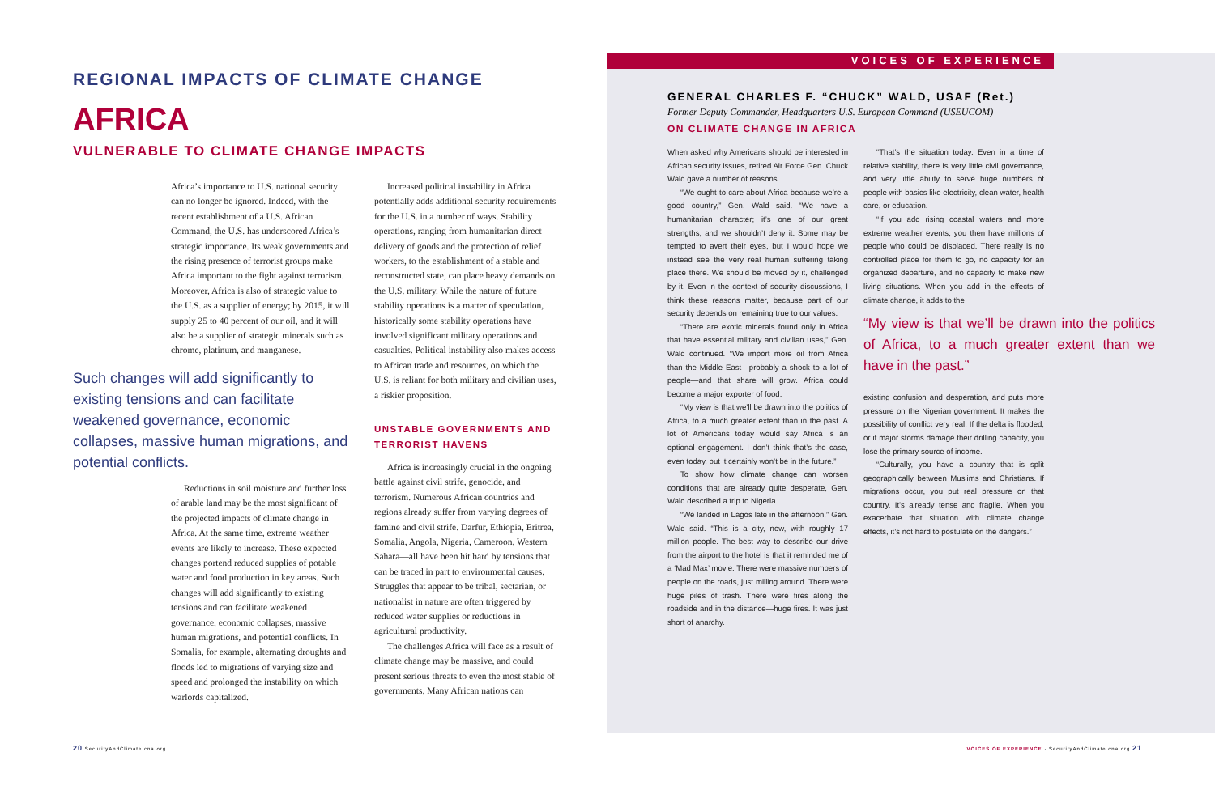REGIONAL IMPACTS OF CLIMATE CHANGE
AFRICA
VULNERABLE TO CLIMATE CHANGE IMPACTS
Africa’s importance to U.S. national security can no longer be ignored. Indeed, with the recent establishment of a U.S. African Command, the U.S. has underscored Africa’s strategic importance. Its weak governments and the rising presence of terrorist groups make Africa important to the fight against terrorism. Moreover, Africa is also of strategic value to the U.S. as a supplier of energy; by 2015, it will supply 25 to 40 percent of our oil, and it will also be a supplier of strategic minerals such as chrome, platinum, and manganese.
Such changes will add significantly to existing tensions and can facilitate weakened governance, economic collapses, massive human migrations, and potential conflicts.
Reductions in soil moisture and further loss of arable land may be the most significant of the projected impacts of climate change in Africa. At the same time, extreme weather events are likely to increase. These expected changes portend reduced supplies of potable water and food production in key areas. Such changes will add significantly to existing tensions and can facilitate weakened governance, economic collapses, massive human migrations, and potential conflicts. In Somalia, for example, alternating droughts and floods led to migrations of varying size and speed and prolonged the instability on which warlords capitalized.
Increased political instability in Africa potentially adds additional security requirements for the U.S. in a number of ways. Stability operations, ranging from humanitarian direct delivery of goods and the protection of relief workers, to the establishment of a stable and reconstructed state, can place heavy demands on the U.S. military. While the nature of future stability operations is a matter of speculation, historically some stability operations have involved significant military operations and casualties. Political instability also makes access to African trade and resources, on which the U.S. is reliant for both military and civilian uses, a riskier proposition.
UNSTABLE GOVERNMENTS AND TERRORIST HAVENS
Africa is increasingly crucial in the ongoing battle against civil strife, genocide, and terrorism. Numerous African countries and regions already suffer from varying degrees of famine and civil strife. Darfur, Ethiopia, Eritrea, Somalia, Angola, Nigeria, Cameroon, Western Sahara—all have been hit hard by tensions that can be traced in part to environmental causes. Struggles that appear to be tribal, sectarian, or nationalist in nature are often triggered by reduced water supplies or reductions in agricultural productivity.
The challenges Africa will face as a result of climate change may be massive, and could present serious threats to even the most stable of governments. Many African nations can
20 SecurityAndClimate.cna.org
VOICES OF EXPERIENCE
GENERAL CHARLES F. “CHUCK” WALD, USAF (Ret.)
Former Deputy Commander, Headquarters U.S. European Command (USEUCOM)
ON CLIMATE CHANGE IN AFRICA
When asked why Americans should be interested in African security issues, retired Air Force Gen. Chuck Wald gave a number of reasons.
“We ought to care about Africa because we’re a good country,” Gen. Wald said. “We have a humanitarian character; it’s one of our great strengths, and we shouldn’t deny it. Some may be tempted to avert their eyes, but I would hope we instead see the very real human suffering taking place there. We should be moved by it, challenged by it. Even in the context of security discussions, I think these reasons matter, because part of our security depends on remaining true to our values.
“There are exotic minerals found only in Africa that have essential military and civilian uses,” Gen. Wald continued. “We import more oil from Africa than the Middle East—probably a shock to a lot of people—and that share will grow. Africa could become a major exporter of food.
“My view is that we’ll be drawn into the politics of Africa, to a much greater extent than in the past. A lot of Americans today would say Africa is an optional engagement. I don’t think that’s the case, even today, but it certainly won’t be in the future.”
To show how climate change can worsen conditions that are already quite desperate, Gen. Wald described a trip to Nigeria.
“We landed in Lagos late in the afternoon,” Gen. Wald said. “This is a city, now, with roughly 17 million people. The best way to describe our drive from the airport to the hotel is that it reminded me of a ‘Mad Max’ movie. There were massive numbers of people on the roads, just milling around. There were huge piles of trash. There were fires along the roadside and in the distance—huge fires. It was just short of anarchy.
“That’s the situation today. Even in a time of relative stability, there is very little civil governance, and very little ability to serve huge numbers of people with basics like electricity, clean water, health care, or education.
“If you add rising coastal waters and more extreme weather events, you then have millions of people who could be displaced. There really is no controlled place for them to go, no capacity for an organized departure, and no capacity to make new living situations. When you add in the effects of climate change, it adds to the
“My view is that we’ll be drawn into the politics of Africa, to a much greater extent than we have in the past.”
existing confusion and desperation, and puts more pressure on the Nigerian government. It makes the possibility of conflict very real. If the delta is flooded, or if major storms damage their drilling capacity, you lose the primary source of income.
“Culturally, you have a country that is split geographically between Muslims and Christians. If migrations occur, you put real pressure on that country. It’s already tense and fragile. When you exacerbate that situation with climate change effects, it’s not hard to postulate on the dangers.”
VOICES OF EXPERIENCE · SecurityAndClimate.cna.org 21